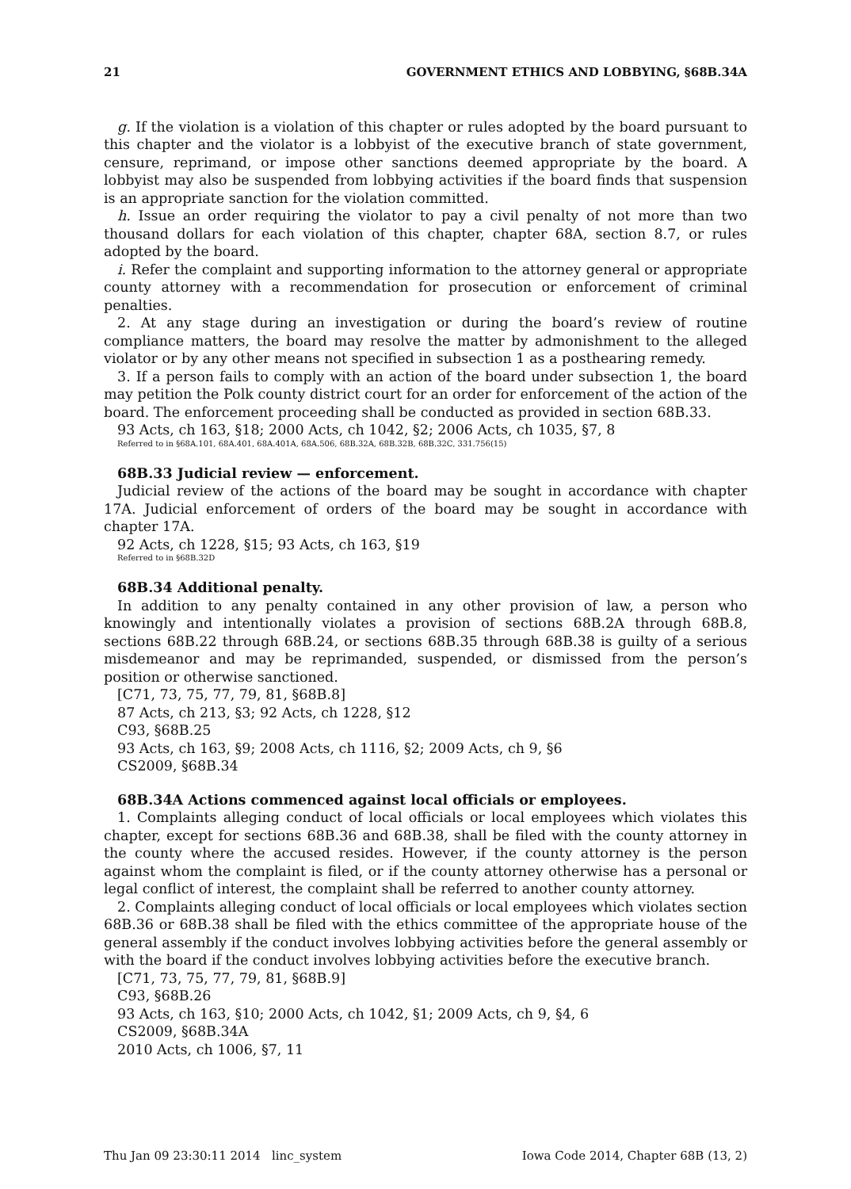21 GOVERNMENT ETHICS AND LOBBYING, §68B.34A
g. If the violation is a violation of this chapter or rules adopted by the board pursuant to this chapter and the violator is a lobbyist of the executive branch of state government, censure, reprimand, or impose other sanctions deemed appropriate by the board. A lobbyist may also be suspended from lobbying activities if the board finds that suspension is an appropriate sanction for the violation committed.
h. Issue an order requiring the violator to pay a civil penalty of not more than two thousand dollars for each violation of this chapter, chapter 68A, section 8.7, or rules adopted by the board.
i. Refer the complaint and supporting information to the attorney general or appropriate county attorney with a recommendation for prosecution or enforcement of criminal penalties.
2. At any stage during an investigation or during the board’s review of routine compliance matters, the board may resolve the matter by admonishment to the alleged violator or by any other means not specified in subsection 1 as a posthearing remedy.
3. If a person fails to comply with an action of the board under subsection 1, the board may petition the Polk county district court for an order for enforcement of the action of the board. The enforcement proceeding shall be conducted as provided in section 68B.33.
93 Acts, ch 163, §18; 2000 Acts, ch 1042, §2; 2006 Acts, ch 1035, §7, 8
Referred to in §68A.101, 68A.401, 68A.401A, 68A.506, 68B.32A, 68B.32B, 68B.32C, 331.756(15)
68B.33 Judicial review — enforcement.
Judicial review of the actions of the board may be sought in accordance with chapter 17A. Judicial enforcement of orders of the board may be sought in accordance with chapter 17A.
92 Acts, ch 1228, §15; 93 Acts, ch 163, §19
Referred to in §68B.32D
68B.34 Additional penalty.
In addition to any penalty contained in any other provision of law, a person who knowingly and intentionally violates a provision of sections 68B.2A through 68B.8, sections 68B.22 through 68B.24, or sections 68B.35 through 68B.38 is guilty of a serious misdemeanor and may be reprimanded, suspended, or dismissed from the person’s position or otherwise sanctioned.
[C71, 73, 75, 77, 79, 81, §68B.8]
87 Acts, ch 213, §3; 92 Acts, ch 1228, §12
C93, §68B.25
93 Acts, ch 163, §9; 2008 Acts, ch 1116, §2; 2009 Acts, ch 9, §6
CS2009, §68B.34
68B.34A Actions commenced against local officials or employees.
1. Complaints alleging conduct of local officials or local employees which violates this chapter, except for sections 68B.36 and 68B.38, shall be filed with the county attorney in the county where the accused resides. However, if the county attorney is the person against whom the complaint is filed, or if the county attorney otherwise has a personal or legal conflict of interest, the complaint shall be referred to another county attorney.
2. Complaints alleging conduct of local officials or local employees which violates section 68B.36 or 68B.38 shall be filed with the ethics committee of the appropriate house of the general assembly if the conduct involves lobbying activities before the general assembly or with the board if the conduct involves lobbying activities before the executive branch.
[C71, 73, 75, 77, 79, 81, §68B.9]
C93, §68B.26
93 Acts, ch 163, §10; 2000 Acts, ch 1042, §1; 2009 Acts, ch 9, §4, 6
CS2009, §68B.34A
2010 Acts, ch 1006, §7, 11
Thu Jan 09 23:30:11 2014 linc_system Iowa Code 2014, Chapter 68B (13, 2)